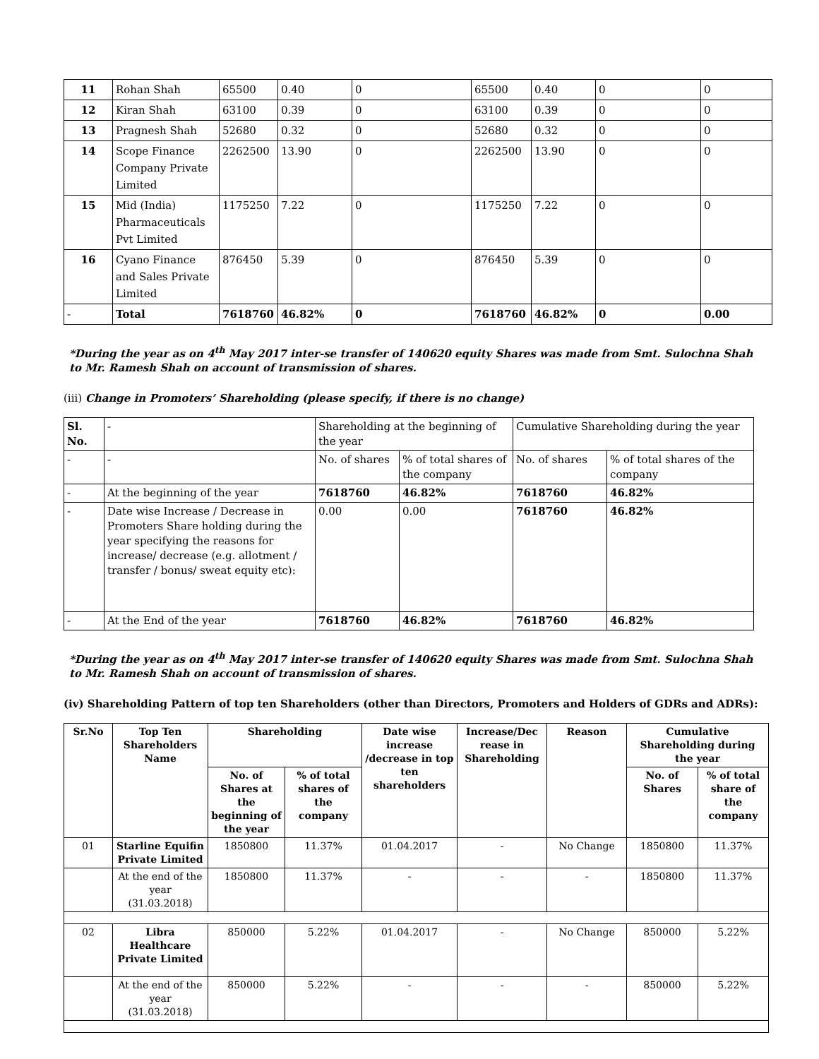| 11 | Rohan Shah | 65500 | 0.40 | 0 | 65500 | 0.40 | 0 | 0 |
| 12 | Kiran Shah | 63100 | 0.39 | 0 | 63100 | 0.39 | 0 | 0 |
| 13 | Pragnesh Shah | 52680 | 0.32 | 0 | 52680 | 0.32 | 0 | 0 |
| 14 | Scope Finance Company Private Limited | 2262500 | 13.90 | 0 | 2262500 | 13.90 | 0 | 0 |
| 15 | Mid (India) Pharmaceuticals Pvt Limited | 1175250 | 7.22 | 0 | 1175250 | 7.22 | 0 | 0 |
| 16 | Cyano Finance and Sales Private Limited | 876450 | 5.39 | 0 | 876450 | 5.39 | 0 | 0 |
| - | Total | 7618760 | 46.82% | 0 | 7618760 | 46.82% | 0 | 0.00 |
*During the year as on 4<sup>th</sup> May 2017 inter-se transfer of 140620 equity Shares was made from Smt. Sulochna Shah to Mr. Ramesh Shah on account of transmission of shares.
(iii) Change in Promoters’ Shareholding (please specify, if there is no change)
| Sl. No. | - | Shareholding at the beginning of the year | | Cumulative Shareholding during the year | |
| - | - | No. of shares | % of total shares of the company | No. of shares | % of total shares of the company |
| - | At the beginning of the year | 7618760 | 46.82% | 7618760 | 46.82% |
| - | Date wise Increase / Decrease in Promoters Share holding during the year specifying the reasons for increase/ decrease (e.g. allotment / transfer / bonus/ sweat equity etc): | 0.00 | 0.00 | 7618760 | 46.82% |
| - | At the End of the year | 7618760 | 46.82% | 7618760 | 46.82% |
*During the year as on 4<sup>th</sup> May 2017 inter-se transfer of 140620 equity Shares was made from Smt. Sulochna Shah to Mr. Ramesh Shah on account of transmission of shares.
(iv) Shareholding Pattern of top ten Shareholders (other than Directors, Promoters and Holders of GDRs and ADRs):
| Sr.No | Top Ten Shareholders Name | Shareholding | | Date wise increase /decrease in top ten shareholders | Increase/Dec rease in Shareholding | Reason | Cumulative Shareholding during the year | |
| --- | --- | --- | --- | --- | --- | --- | --- | --- |
| | | No. of Shares at the beginning of the year | % of total shares of the company | | | | No. of Shares | % of total share of the company |
| 01 | Starline Equifin Private Limited | 1850800 | 11.37% | 01.04.2017 | - | No Change | 1850800 | 11.37% |
| | At the end of the year (31.03.2018) | 1850800 | 11.37% | - | - | - | 1850800 | 11.37% |
| 02 | Libra Healthcare Private Limited | 850000 | 5.22% | 01.04.2017 | - | No Change | 850000 | 5.22% |
| | At the end of the year (31.03.2018) | 850000 | 5.22% | - | - | - | 850000 | 5.22% |